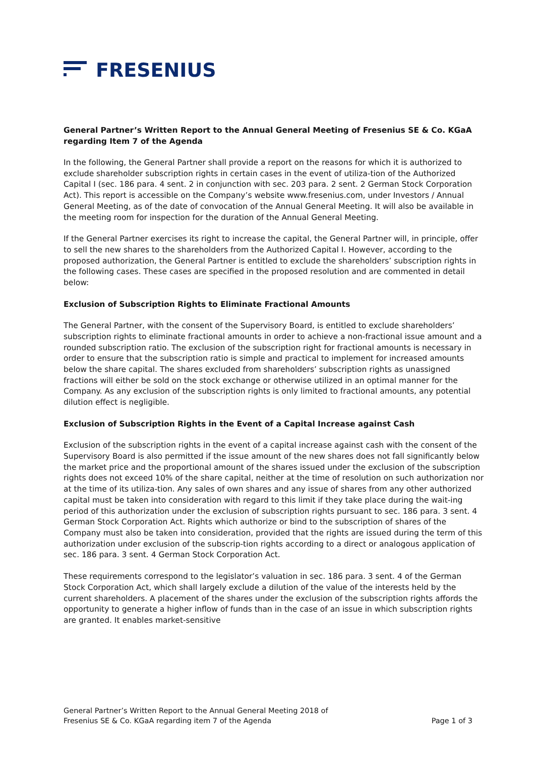FRESENIUS
General Partner’s Written Report to the Annual General Meeting of Fresenius SE & Co. KGaA regarding Item 7 of the Agenda
In the following, the General Partner shall provide a report on the reasons for which it is authorized to exclude shareholder subscription rights in certain cases in the event of utiliza-tion of the Authorized Capital I (sec. 186 para. 4 sent. 2 in conjunction with sec. 203 para. 2 sent. 2 German Stock Corporation Act). This report is accessible on the Company’s website www.fresenius.com, under Investors / Annual General Meeting, as of the date of convocation of the Annual General Meeting. It will also be available in the meeting room for inspection for the duration of the Annual General Meeting.
If the General Partner exercises its right to increase the capital, the General Partner will, in principle, offer to sell the new shares to the shareholders from the Authorized Capital I. However, according to the proposed authorization, the General Partner is entitled to exclude the shareholders’ subscription rights in the following cases. These cases are specified in the proposed resolution and are commented in detail below:
Exclusion of Subscription Rights to Eliminate Fractional Amounts
The General Partner, with the consent of the Supervisory Board, is entitled to exclude shareholders’ subscription rights to eliminate fractional amounts in order to achieve a non-fractional issue amount and a rounded subscription ratio. The exclusion of the subscription right for fractional amounts is necessary in order to ensure that the subscription ratio is simple and practical to implement for increased amounts below the share capital. The shares excluded from shareholders’ subscription rights as unassigned fractions will either be sold on the stock exchange or otherwise utilized in an optimal manner for the Company. As any exclusion of the subscription rights is only limited to fractional amounts, any potential dilution effect is negligible.
Exclusion of Subscription Rights in the Event of a Capital Increase against Cash
Exclusion of the subscription rights in the event of a capital increase against cash with the consent of the Supervisory Board is also permitted if the issue amount of the new shares does not fall significantly below the market price and the proportional amount of the shares issued under the exclusion of the subscription rights does not exceed 10% of the share capital, neither at the time of resolution on such authorization nor at the time of its utiliza-tion. Any sales of own shares and any issue of shares from any other authorized capital must be taken into consideration with regard to this limit if they take place during the wait-ing period of this authorization under the exclusion of subscription rights pursuant to sec. 186 para. 3 sent. 4 German Stock Corporation Act. Rights which authorize or bind to the subscription of shares of the Company must also be taken into consideration, provided that the rights are issued during the term of this authorization under exclusion of the subscrip-tion rights according to a direct or analogous application of sec. 186 para. 3 sent. 4 German Stock Corporation Act.
These requirements correspond to the legislator’s valuation in sec. 186 para. 3 sent. 4 of the German Stock Corporation Act, which shall largely exclude a dilution of the value of the interests held by the current shareholders. A placement of the shares under the exclusion of the subscription rights affords the opportunity to generate a higher inflow of funds than in the case of an issue in which subscription rights are granted. It enables market-sensitive
General Partner’s Written Report to the Annual General Meeting 2018 of
Fresenius SE & Co. KGaA regarding item 7 of the Agenda
Page 1 of 3